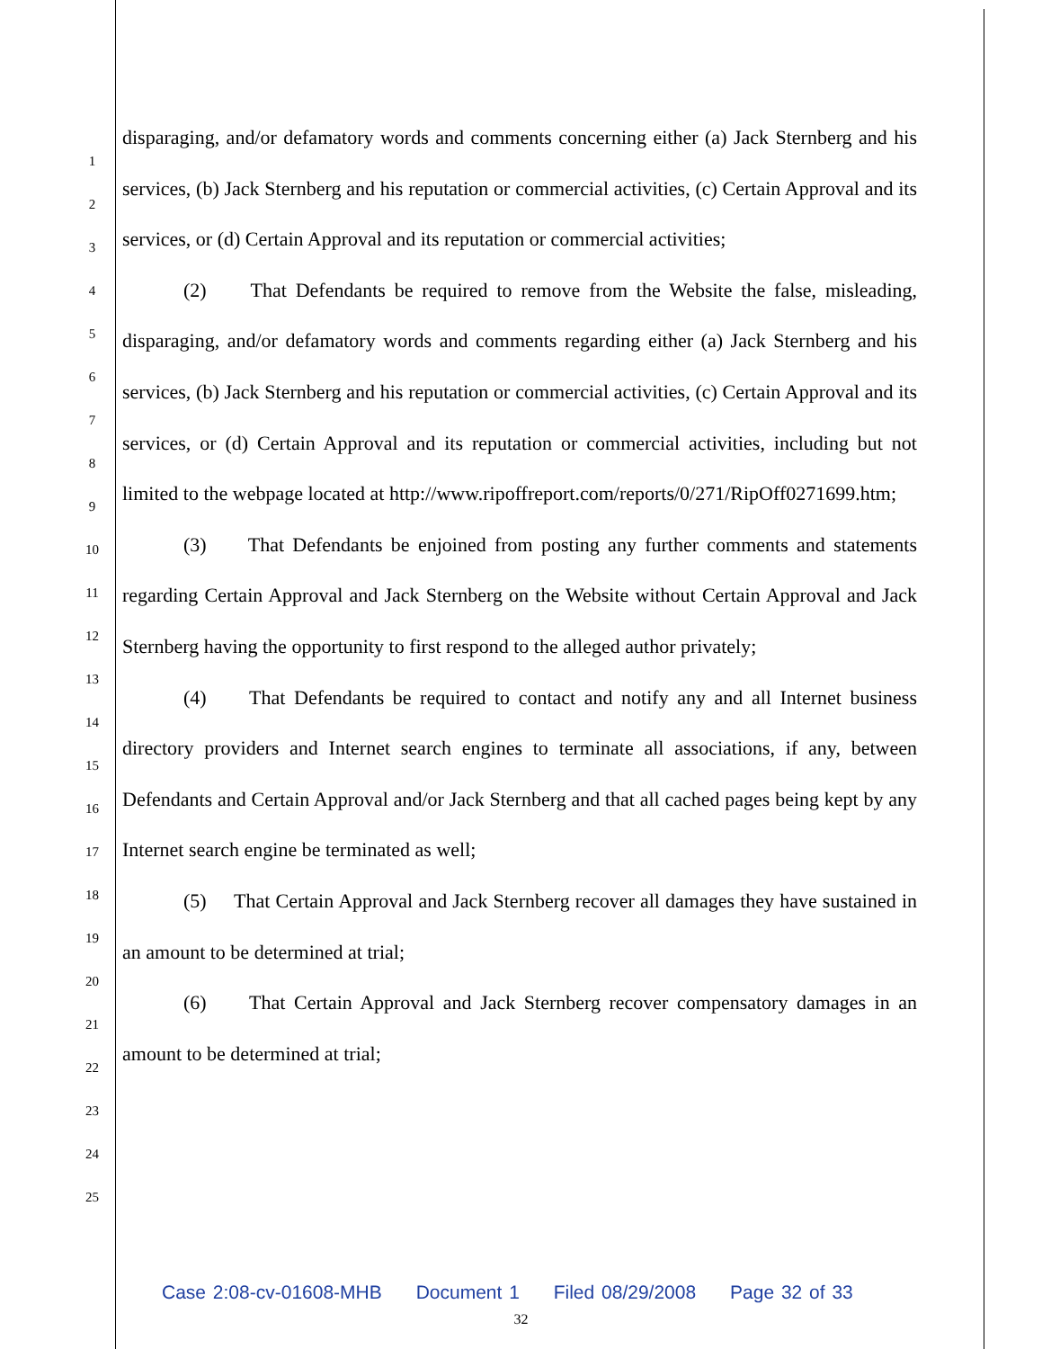1
2
3
4
5
6
7
8
9
10
11
12
13
14
15
16
17
18
19
20
21
22
23
24
25
disparaging, and/or defamatory words and comments concerning either (a) Jack Sternberg and his services, (b) Jack Sternberg and his reputation or commercial activities, (c) Certain Approval and its services, or (d) Certain Approval and its reputation or commercial activities;
(2) That Defendants be required to remove from the Website the false, misleading, disparaging, and/or defamatory words and comments regarding either (a) Jack Sternberg and his services, (b) Jack Sternberg and his reputation or commercial activities, (c) Certain Approval and its services, or (d) Certain Approval and its reputation or commercial activities, including but not limited to the webpage located at http://www.ripoffreport.com/reports/0/271/RipOff0271699.htm;
(3) That Defendants be enjoined from posting any further comments and statements regarding Certain Approval and Jack Sternberg on the Website without Certain Approval and Jack Sternberg having the opportunity to first respond to the alleged author privately;
(4) That Defendants be required to contact and notify any and all Internet business directory providers and Internet search engines to terminate all associations, if any, between Defendants and Certain Approval and/or Jack Sternberg and that all cached pages being kept by any Internet search engine be terminated as well;
(5) That Certain Approval and Jack Sternberg recover all damages they have sustained in an amount to be determined at trial;
(6) That Certain Approval and Jack Sternberg recover compensatory damages in an amount to be determined at trial;
Case 2:08-cv-01608-MHB Document 1 Filed 08/29/2008 Page 32 of 33
32